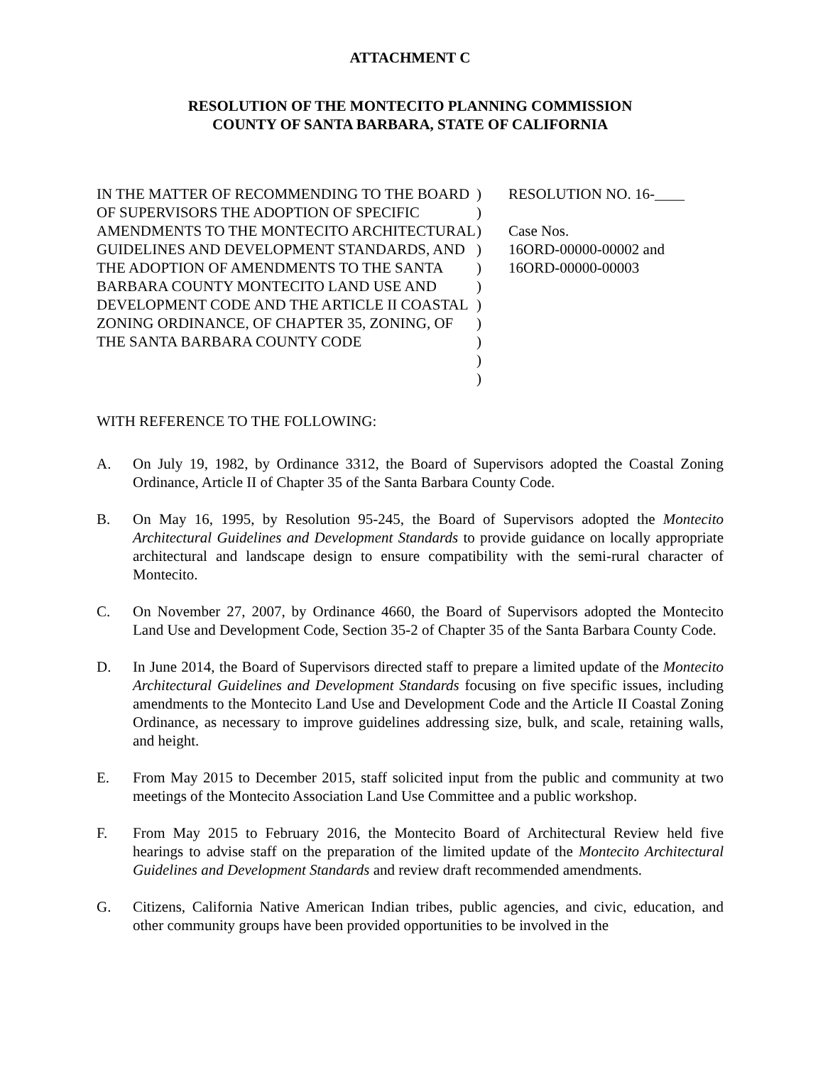ATTACHMENT C
RESOLUTION OF THE MONTECITO PLANNING COMMISSION
COUNTY OF SANTA BARBARA, STATE OF CALIFORNIA
IN THE MATTER OF RECOMMENDING TO THE BOARD OF SUPERVISORS THE ADOPTION OF SPECIFIC AMENDMENTS TO THE MONTECITO ARCHITECTURAL GUIDELINES AND DEVELOPMENT STANDARDS, AND THE ADOPTION OF AMENDMENTS TO THE SANTA BARBARA COUNTY MONTECITO LAND USE AND DEVELOPMENT CODE AND THE ARTICLE II COASTAL ZONING ORDINANCE, OF CHAPTER 35, ZONING, OF THE SANTA BARBARA COUNTY CODE
)
)
)
)
)
)
)
)
)
)
)
RESOLUTION NO. 16-____
Case Nos.
16ORD-00000-00002 and
16ORD-00000-00003
WITH REFERENCE TO THE FOLLOWING:
A. On July 19, 1982, by Ordinance 3312, the Board of Supervisors adopted the Coastal Zoning Ordinance, Article II of Chapter 35 of the Santa Barbara County Code.
B. On May 16, 1995, by Resolution 95-245, the Board of Supervisors adopted the Montecito Architectural Guidelines and Development Standards to provide guidance on locally appropriate architectural and landscape design to ensure compatibility with the semi-rural character of Montecito.
C. On November 27, 2007, by Ordinance 4660, the Board of Supervisors adopted the Montecito Land Use and Development Code, Section 35-2 of Chapter 35 of the Santa Barbara County Code.
D. In June 2014, the Board of Supervisors directed staff to prepare a limited update of the Montecito Architectural Guidelines and Development Standards focusing on five specific issues, including amendments to the Montecito Land Use and Development Code and the Article II Coastal Zoning Ordinance, as necessary to improve guidelines addressing size, bulk, and scale, retaining walls, and height.
E. From May 2015 to December 2015, staff solicited input from the public and community at two meetings of the Montecito Association Land Use Committee and a public workshop.
F. From May 2015 to February 2016, the Montecito Board of Architectural Review held five hearings to advise staff on the preparation of the limited update of the Montecito Architectural Guidelines and Development Standards and review draft recommended amendments.
G. Citizens, California Native American Indian tribes, public agencies, and civic, education, and other community groups have been provided opportunities to be involved in the